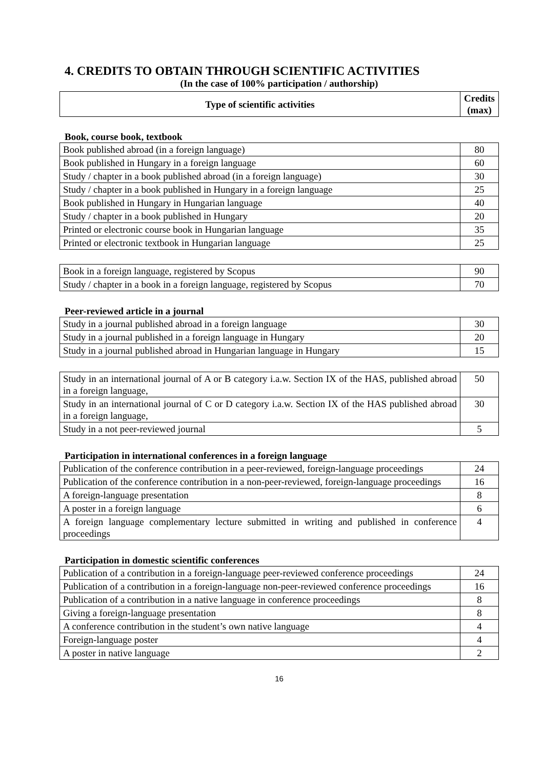4. CREDITS TO OBTAIN THROUGH SCIENTIFIC ACTIVITIES
(In the case of 100% participation / authorship)
| Type of scientific activities | Credits (max) |
| --- | --- |
Book, course book, textbook
| Book published abroad (in a foreign language) | 80 |
| Book published in Hungary in a foreign language | 60 |
| Study / chapter in a book published abroad (in a foreign language) | 30 |
| Study / chapter in a book published in Hungary in a foreign language | 25 |
| Book published in Hungary in Hungarian language | 40 |
| Study / chapter in a book published in Hungary | 20 |
| Printed or electronic course book in Hungarian language | 35 |
| Printed or electronic textbook in Hungarian language | 25 |
| Book in a foreign language, registered by Scopus | 90 |
| Study / chapter in a book in a foreign language, registered by Scopus | 70 |
Peer-reviewed article in a journal
| Study in a journal published abroad in a foreign language | 30 |
| Study in a journal published in a foreign language in Hungary | 20 |
| Study in a journal published abroad in Hungarian language in Hungary | 15 |
| Study in an international journal of A or B category i.a.w. Section IX of the HAS, published abroad in a foreign language, | 50 |
| Study in an international journal of C or D category i.a.w. Section IX of the HAS published abroad in a foreign language, | 30 |
| Study in a not peer-reviewed journal | 5 |
Participation in international conferences in a foreign language
| Publication of the conference contribution in a peer-reviewed, foreign-language proceedings | 24 |
| Publication of the conference contribution in a non-peer-reviewed, foreign-language proceedings | 16 |
| A foreign-language presentation | 8 |
| A poster in a foreign language | 6 |
| A foreign language complementary lecture submitted in writing and published in conference proceedings | 4 |
Participation in domestic scientific conferences
| Publication of a contribution in a foreign-language peer-reviewed conference proceedings | 24 |
| Publication of a contribution in a foreign-language non-peer-reviewed conference proceedings | 16 |
| Publication of a contribution in a native language in conference proceedings | 8 |
| Giving a foreign-language presentation | 8 |
| A conference contribution in the student’s own native language | 4 |
| Foreign-language poster | 4 |
| A poster in native language | 2 |
16